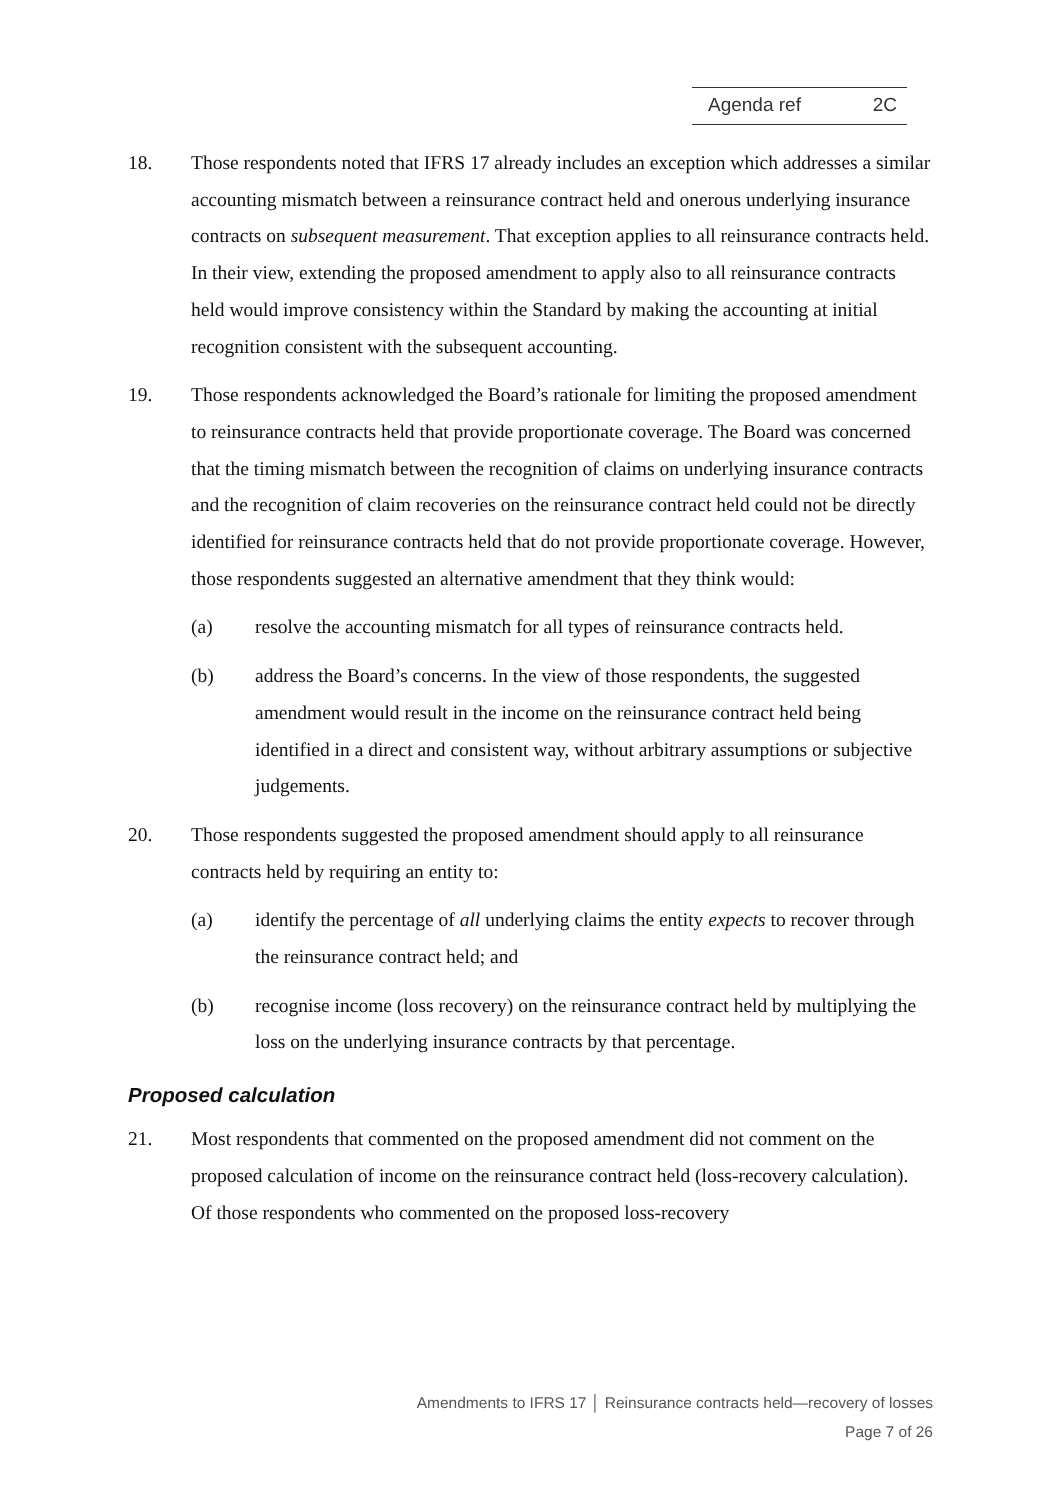Agenda ref 2C
18. Those respondents noted that IFRS 17 already includes an exception which addresses a similar accounting mismatch between a reinsurance contract held and onerous underlying insurance contracts on subsequent measurement. That exception applies to all reinsurance contracts held. In their view, extending the proposed amendment to apply also to all reinsurance contracts held would improve consistency within the Standard by making the accounting at initial recognition consistent with the subsequent accounting.
19. Those respondents acknowledged the Board’s rationale for limiting the proposed amendment to reinsurance contracts held that provide proportionate coverage. The Board was concerned that the timing mismatch between the recognition of claims on underlying insurance contracts and the recognition of claim recoveries on the reinsurance contract held could not be directly identified for reinsurance contracts held that do not provide proportionate coverage. However, those respondents suggested an alternative amendment that they think would:
(a) resolve the accounting mismatch for all types of reinsurance contracts held.
(b) address the Board’s concerns. In the view of those respondents, the suggested amendment would result in the income on the reinsurance contract held being identified in a direct and consistent way, without arbitrary assumptions or subjective judgements.
20. Those respondents suggested the proposed amendment should apply to all reinsurance contracts held by requiring an entity to:
(a) identify the percentage of all underlying claims the entity expects to recover through the reinsurance contract held; and
(b) recognise income (loss recovery) on the reinsurance contract held by multiplying the loss on the underlying insurance contracts by that percentage.
Proposed calculation
21. Most respondents that commented on the proposed amendment did not comment on the proposed calculation of income on the reinsurance contract held (loss-recovery calculation). Of those respondents who commented on the proposed loss-recovery
Amendments to IFRS 17 │ Reinsurance contracts held—recovery of losses
Page 7 of 26